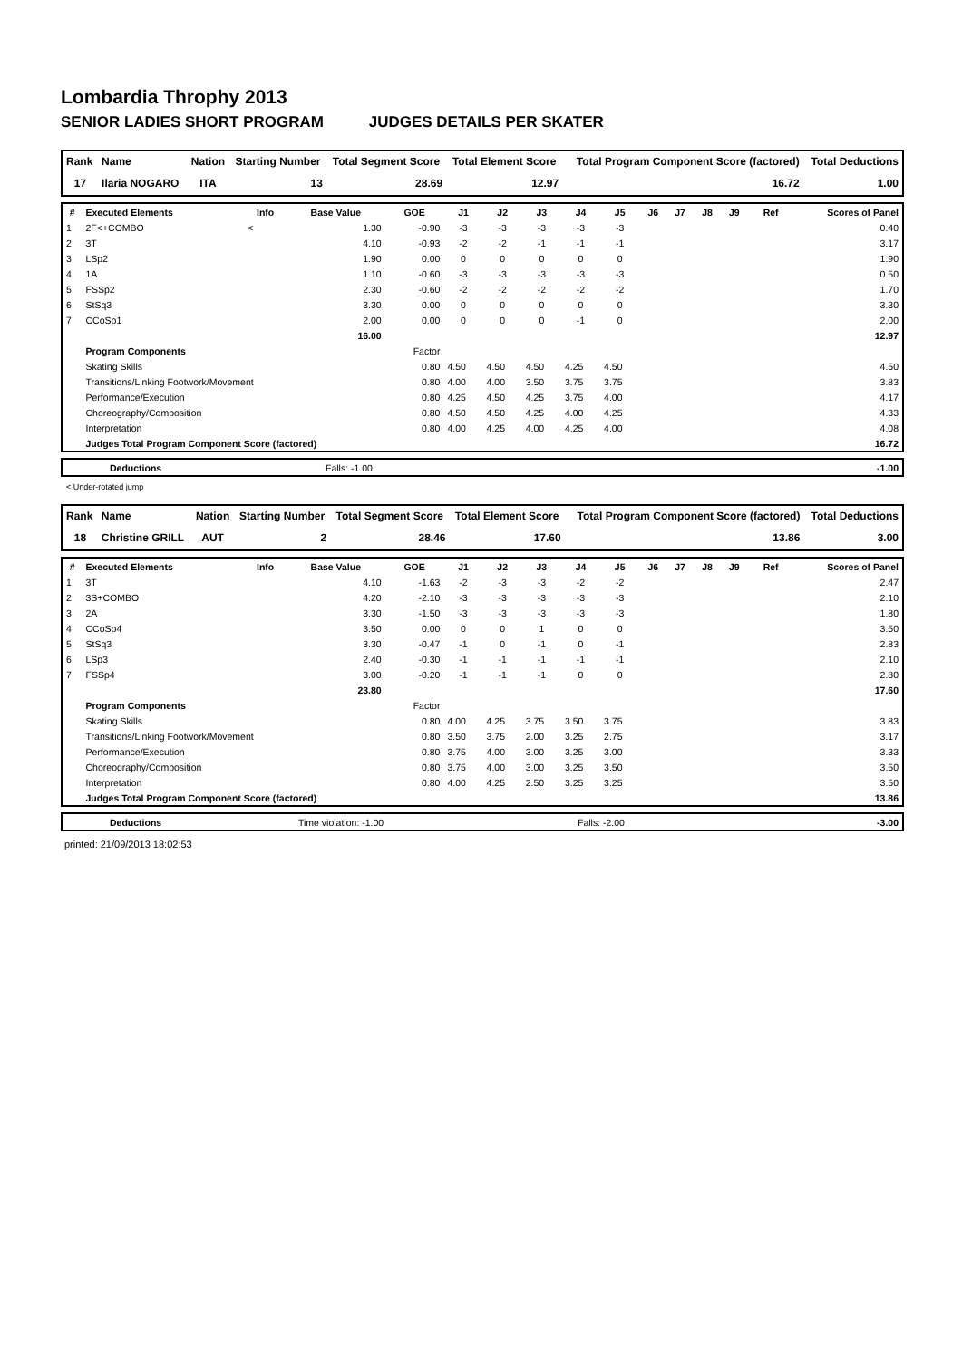Lombardia Throphy 2013
SENIOR LADIES SHORT PROGRAM JUDGES DETAILS PER SKATER
| Rank | Name | Nation | Starting Number | Total Segment Score | Total Element Score | Total Program Component Score (factored) | Total Deductions |
| --- | --- | --- | --- | --- | --- | --- | --- |
| 17 | Ilaria NOGARO | ITA | 13 | 28.69 | 12.97 | 16.72 | 1.00 |
| # | Executed Elements | Info | Base Value | GOE | J1 | J2 | J3 | J4 | J5 | J6 | J7 | J8 | J9 | Ref | Scores of Panel |
| --- | --- | --- | --- | --- | --- | --- | --- | --- | --- | --- | --- | --- | --- | --- | --- |
| 1 | 2F<+COMBO | < | 1.30 | -0.90 | -3 | -3 | -3 | -3 | -3 | | | | | | 0.40 |
| 2 | 3T | | 4.10 | -0.93 | -2 | -2 | -1 | -1 | -1 | | | | | | 3.17 |
| 3 | LSp2 | | 1.90 | 0.00 | 0 | 0 | 0 | 0 | 0 | | | | | | 1.90 |
| 4 | 1A | | 1.10 | -0.60 | -3 | -3 | -3 | -3 | -3 | | | | | | 0.50 |
| 5 | FSSp2 | | 2.30 | -0.60 | -2 | -2 | -2 | -2 | -2 | | | | | | 1.70 |
| 6 | StSq3 | | 3.30 | 0.00 | 0 | 0 | 0 | 0 | 0 | | | | | | 3.30 |
| 7 | CCoSp1 | | 2.00 | 0.00 | 0 | 0 | 0 | -1 | 0 | | | | | | 2.00 |
| | | | 16.00 | | | | | | | | | | | | 12.97 |
| | Program Components | | | Factor | | | | | | | | | | | |
| | Skating Skills | | | 0.80 | 4.50 | 4.50 | 4.50 | 4.25 | 4.50 | | | | | | 4.50 |
| | Transitions/Linking Footwork/Movement | | | 0.80 | 4.00 | 4.00 | 3.50 | 3.75 | 3.75 | | | | | | 3.83 |
| | Performance/Execution | | | 0.80 | 4.25 | 4.50 | 4.25 | 3.75 | 4.00 | | | | | | 4.17 |
| | Choreography/Composition | | | 0.80 | 4.50 | 4.50 | 4.25 | 4.00 | 4.25 | | | | | | 4.33 |
| | Interpretation | | | 0.80 | 4.00 | 4.25 | 4.00 | 4.25 | 4.00 | | | | | | 4.08 |
| | Judges Total Program Component Score (factored) | | | | | | | | | | | | | | 16.72 |
| | Deductions | Falls: -1.00 | -1.00 |
< Under-rotated jump
| Rank | Name | Nation | Starting Number | Total Segment Score | Total Element Score | Total Program Component Score (factored) | Total Deductions |
| --- | --- | --- | --- | --- | --- | --- | --- |
| 18 | Christine GRILL | AUT | 2 | 28.46 | 17.60 | 13.86 | 3.00 |
| # | Executed Elements | Info | Base Value | GOE | J1 | J2 | J3 | J4 | J5 | J6 | J7 | J8 | J9 | Ref | Scores of Panel |
| --- | --- | --- | --- | --- | --- | --- | --- | --- | --- | --- | --- | --- | --- | --- | --- |
| 1 | 3T | | 4.10 | -1.63 | -2 | -3 | -3 | -2 | -2 | | | | | | 2.47 |
| 2 | 3S+COMBO | | 4.20 | -2.10 | -3 | -3 | -3 | -3 | -3 | | | | | | 2.10 |
| 3 | 2A | | 3.30 | -1.50 | -3 | -3 | -3 | -3 | -3 | | | | | | 1.80 |
| 4 | CCoSp4 | | 3.50 | 0.00 | 0 | 0 | 1 | 0 | 0 | | | | | | 3.50 |
| 5 | StSq3 | | 3.30 | -0.47 | -1 | 0 | -1 | 0 | -1 | | | | | | 2.83 |
| 6 | LSp3 | | 2.40 | -0.30 | -1 | -1 | -1 | -1 | -1 | | | | | | 2.10 |
| 7 | FSSp4 | | 3.00 | -0.20 | -1 | -1 | -1 | 0 | 0 | | | | | | 2.80 |
| | | | 23.80 | | | | | | | | | | | | 17.60 |
| | Program Components | | | Factor | | | | | | | | | | | |
| | Skating Skills | | | 0.80 | 4.00 | 4.25 | 3.75 | 3.50 | 3.75 | | | | | | 3.83 |
| | Transitions/Linking Footwork/Movement | | | 0.80 | 3.50 | 3.75 | 2.00 | 3.25 | 2.75 | | | | | | 3.17 |
| | Performance/Execution | | | 0.80 | 3.75 | 4.00 | 3.00 | 3.25 | 3.00 | | | | | | 3.33 |
| | Choreography/Composition | | | 0.80 | 3.75 | 4.00 | 3.00 | 3.25 | 3.50 | | | | | | 3.50 |
| | Interpretation | | | 0.80 | 4.00 | 4.25 | 2.50 | 3.25 | 3.25 | | | | | | 3.50 |
| | Judges Total Program Component Score (factored) | | | | | | | | | | | | | | 13.86 |
| | Deductions | Time violation: -1.00 | Falls: -2.00 | -3.00 |
printed: 21/09/2013 18:02:53